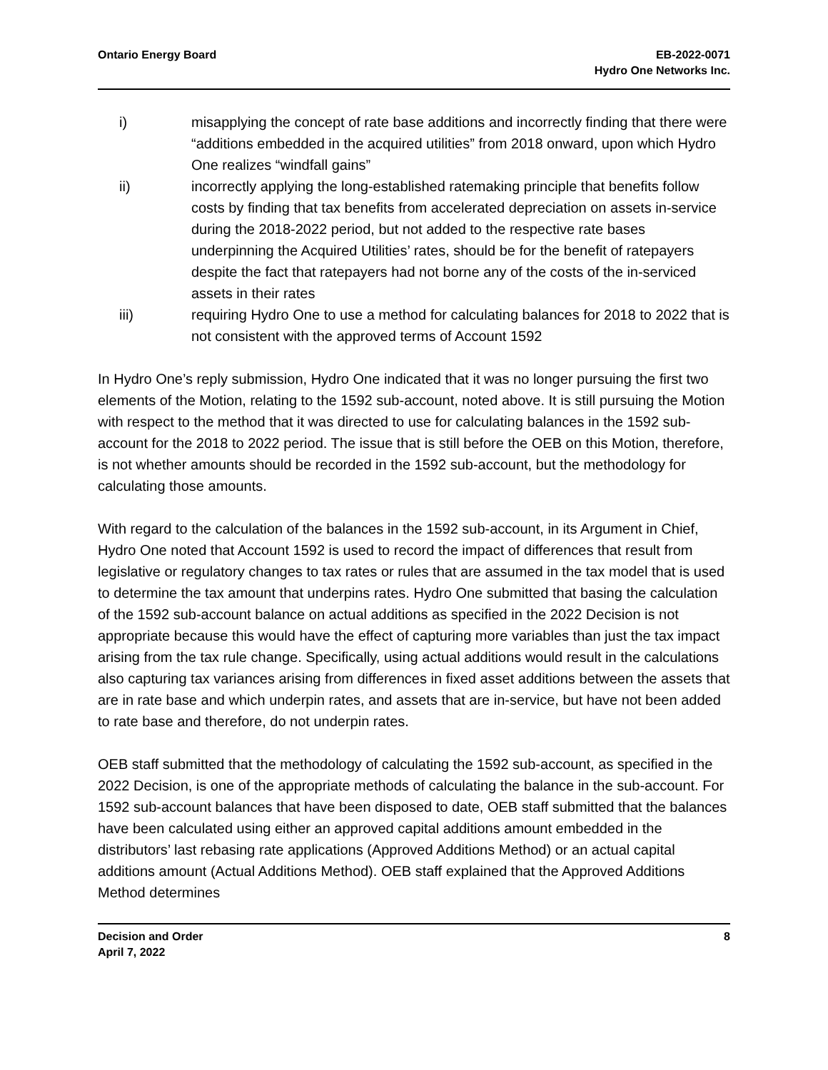Ontario Energy Board EB-2022-0071
Hydro One Networks Inc.
i) misapplying the concept of rate base additions and incorrectly finding that there were “additions embedded in the acquired utilities” from 2018 onward, upon which Hydro One realizes “windfall gains”
ii) incorrectly applying the long-established ratemaking principle that benefits follow costs by finding that tax benefits from accelerated depreciation on assets in-service during the 2018-2022 period, but not added to the respective rate bases underpinning the Acquired Utilities’ rates, should be for the benefit of ratepayers despite the fact that ratepayers had not borne any of the costs of the in-serviced assets in their rates
iii) requiring Hydro One to use a method for calculating balances for 2018 to 2022 that is not consistent with the approved terms of Account 1592
In Hydro One’s reply submission, Hydro One indicated that it was no longer pursuing the first two elements of the Motion, relating to the 1592 sub-account, noted above. It is still pursuing the Motion with respect to the method that it was directed to use for calculating balances in the 1592 sub-account for the 2018 to 2022 period. The issue that is still before the OEB on this Motion, therefore, is not whether amounts should be recorded in the 1592 sub-account, but the methodology for calculating those amounts.
With regard to the calculation of the balances in the 1592 sub-account, in its Argument in Chief, Hydro One noted that Account 1592 is used to record the impact of differences that result from legislative or regulatory changes to tax rates or rules that are assumed in the tax model that is used to determine the tax amount that underpins rates. Hydro One submitted that basing the calculation of the 1592 sub-account balance on actual additions as specified in the 2022 Decision is not appropriate because this would have the effect of capturing more variables than just the tax impact arising from the tax rule change. Specifically, using actual additions would result in the calculations also capturing tax variances arising from differences in fixed asset additions between the assets that are in rate base and which underpin rates, and assets that are in-service, but have not been added to rate base and therefore, do not underpin rates.
OEB staff submitted that the methodology of calculating the 1592 sub-account, as specified in the 2022 Decision, is one of the appropriate methods of calculating the balance in the sub-account. For 1592 sub-account balances that have been disposed to date, OEB staff submitted that the balances have been calculated using either an approved capital additions amount embedded in the distributors’ last rebasing rate applications (Approved Additions Method) or an actual capital additions amount (Actual Additions Method). OEB staff explained that the Approved Additions Method determines
Decision and Order
April 7, 2022
8